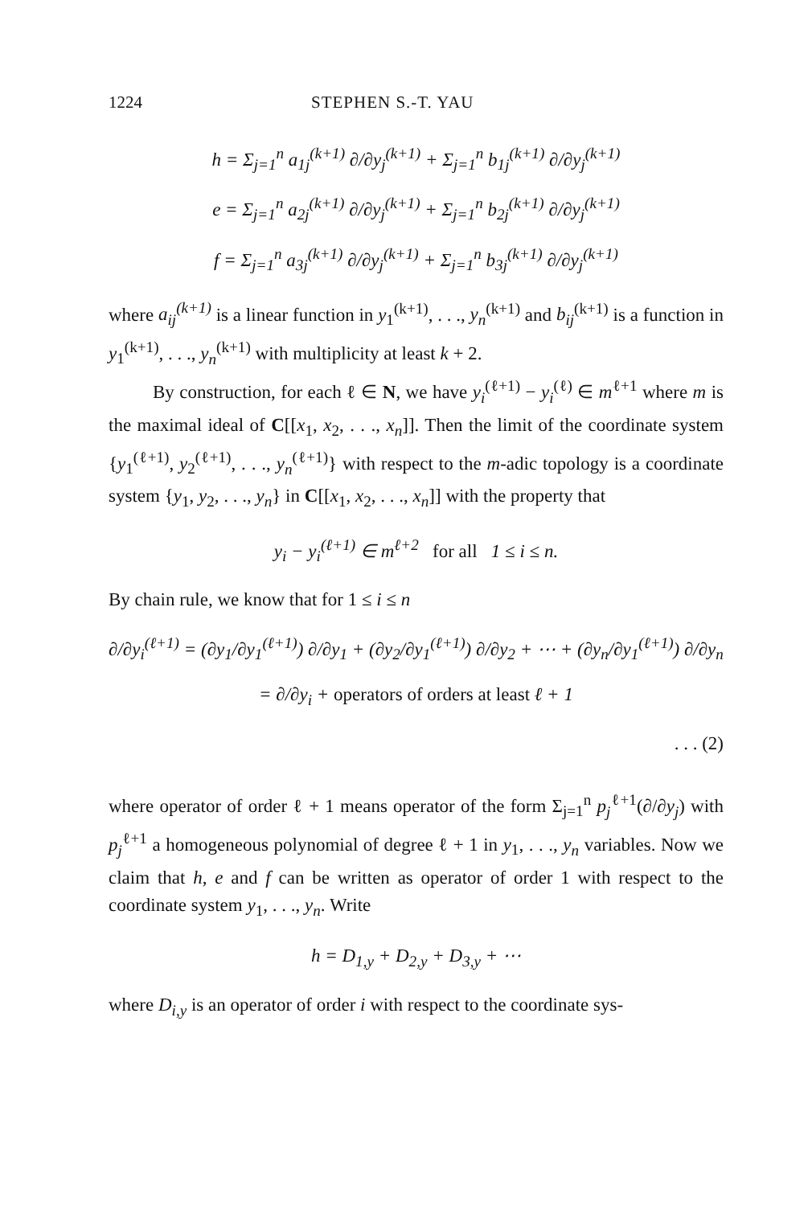1224 STEPHEN S.-T. YAU
h = Σ<sub>j=1</sub><sup>n</sup> a<sub>1j</sub><sup>(k+1)</sup> ∂/∂y<sub>j</sub><sup>(k+1)</sup> + Σ<sub>j=1</sub><sup>n</sup> b<sub>1j</sub><sup>(k+1)</sup> ∂/∂y<sub>j</sub><sup>(k+1)</sup>
e = Σ<sub>j=1</sub><sup>n</sup> a<sub>2j</sub><sup>(k+1)</sup> ∂/∂y<sub>j</sub><sup>(k+1)</sup> + Σ<sub>j=1</sub><sup>n</sup> b<sub>2j</sub><sup>(k+1)</sup> ∂/∂y<sub>j</sub><sup>(k+1)</sup>
f = Σ<sub>j=1</sub><sup>n</sup> a<sub>3j</sub><sup>(k+1)</sup> ∂/∂y<sub>j</sub><sup>(k+1)</sup> + Σ<sub>j=1</sub><sup>n</sup> b<sub>3j</sub><sup>(k+1)</sup> ∂/∂y<sub>j</sub><sup>(k+1)</sup>
where a<sub>ij</sub><sup>(k+1)</sup> is a linear function in y<sub>1</sub><sup>(k+1)</sup>, . . ., y<sub>n</sub><sup>(k+1)</sup> and b<sub>ij</sub><sup>(k+1)</sup> is a function in y<sub>1</sub><sup>(k+1)</sup>, . . ., y<sub>n</sub><sup>(k+1)</sup> with multiplicity at least k + 2.
By construction, for each ℓ ∈ N, we have y<sub>i</sub><sup>(ℓ+1)</sup> − y<sub>i</sub><sup>(ℓ)</sup> ∈ m<sup>ℓ+1</sup> where m is the maximal ideal of C[[x<sub>1</sub>, x<sub>2</sub>, . . ., x<sub>n</sub>]]. Then the limit of the coordinate system {y<sub>1</sub><sup>(ℓ+1)</sup>, y<sub>2</sub><sup>(ℓ+1)</sup>, . . ., y<sub>n</sub><sup>(ℓ+1)</sup>} with respect to the m-adic topology is a coordinate system {y<sub>1</sub>, y<sub>2</sub>, . . ., y<sub>n</sub>} in C[[x<sub>1</sub>, x<sub>2</sub>, . . ., x<sub>n</sub>]] with the property that
y<sub>i</sub> − y<sub>i</sub><sup>(ℓ+1)</sup> ∈ m<sup>ℓ+2</sup> for all 1 ≤ i ≤ n.
By chain rule, we know that for 1 ≤ i ≤ n
∂/∂y<sub>i</sub><sup>(ℓ+1)</sup> = (∂y<sub>1</sub>/∂y<sub>1</sub><sup>(ℓ+1)</sup>) ∂/∂y<sub>1</sub> + (∂y<sub>2</sub>/∂y<sub>1</sub><sup>(ℓ+1)</sup>) ∂/∂y<sub>2</sub> + ⋯ + (∂y<sub>n</sub>/∂y<sub>1</sub><sup>(ℓ+1)</sup>) ∂/∂y<sub>n</sub>
= ∂/∂y<sub>i</sub> + operators of orders at least ℓ + 1
. . . (2)
where operator of order ℓ + 1 means operator of the form Σ<sub>j=1</sub><sup>n</sup> p<sub>j</sub><sup>ℓ+1</sup>(∂/∂y<sub>j</sub>) with p<sub>j</sub><sup>ℓ+1</sup> a homogeneous polynomial of degree ℓ + 1 in y<sub>1</sub>, . . ., y<sub>n</sub> variables. Now we claim that h, e and f can be written as operator of order 1 with respect to the coordinate system y<sub>1</sub>, . . ., y<sub>n</sub>. Write
h = D<sub>1,y</sub> + D<sub>2,y</sub> + D<sub>3,y</sub> + ⋯
where D<sub>i,y</sub> is an operator of order i with respect to the coordinate sys-